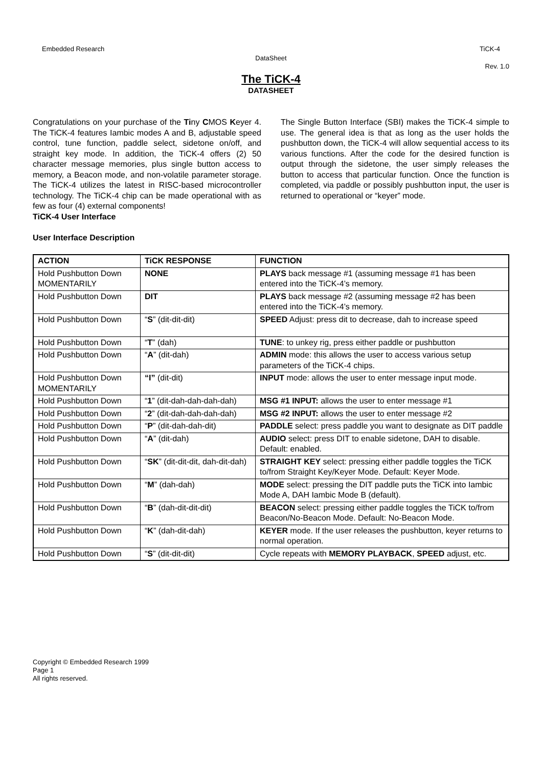Embedded Research TiCK-4
DataSheet
Rev. 1.0
The TiCK-4
DATASHEET
Congratulations on your purchase of the Tiny CMOS Keyer 4. The TiCK-4 features Iambic modes A and B, adjustable speed control, tune function, paddle select, sidetone on/off, and straight key mode. In addition, the TiCK-4 offers (2) 50 character message memories, plus single button access to memory, a Beacon mode, and non-volatile parameter storage. The TiCK-4 utilizes the latest in RISC-based microcontroller technology. The TiCK-4 chip can be made operational with as few as four (4) external components!
TiCK-4 User Interface
User Interface Description
The Single Button Interface (SBI) makes the TiCK-4 simple to use. The general idea is that as long as the user holds the pushbutton down, the TiCK-4 will allow sequential access to its various functions. After the code for the desired function is output through the sidetone, the user simply releases the button to access that particular function. Once the function is completed, via paddle or possibly pushbutton input, the user is returned to operational or “keyer” mode.
| ACTION | TiCK RESPONSE | FUNCTION |
| --- | --- | --- |
| Hold Pushbutton Down MOMENTARILY | NONE | PLAYS back message #1 (assuming message #1 has been entered into the TiCK-4’s memory. |
| Hold Pushbutton Down | DIT | PLAYS back message #2 (assuming message #2 has been entered into the TiCK-4’s memory. |
| Hold Pushbutton Down | “ S ” (dit-dit-dit) | SPEED Adjust: press dit to decrease, dah to increase speed |
| Hold Pushbutton Down | “ T ” (dah) | TUNE : to unkey rig, press either paddle or pushbutton |
| Hold Pushbutton Down | “ A ” (dit-dah) | ADMIN mode: this allows the user to access various setup parameters of the TiCK-4 chips. |
| Hold Pushbutton Down MOMENTARILY | “I” (dit-dit) | INPUT mode: allows the user to enter message input mode. |
| Hold Pushbutton Down | “ 1 ” (dit-dah-dah-dah-dah) | MSG #1 INPUT: allows the user to enter message #1 |
| Hold Pushbutton Down | “ 2 ” (dit-dah-dah-dah-dah) | MSG #2 INPUT: allows the user to enter message #2 |
| Hold Pushbutton Down | “ P ” (dit-dah-dah-dit) | PADDLE select: press paddle you want to designate as DIT paddle |
| Hold Pushbutton Down | “ A ” (dit-dah) | AUDIO select: press DIT to enable sidetone, DAH to disable. Default: enabled. |
| Hold Pushbutton Down | “ SK ” (dit-dit-dit, dah-dit-dah) | STRAIGHT KEY select: pressing either paddle toggles the TiCK to/from Straight Key/Keyer Mode. Default: Keyer Mode. |
| Hold Pushbutton Down | “ M ” (dah-dah) | MODE select: pressing the DIT paddle puts the TiCK into Iambic Mode A, DAH Iambic Mode B (default). |
| Hold Pushbutton Down | “ B ” (dah-dit-dit-dit) | BEACON select: pressing either paddle toggles the TiCK to/from Beacon/No-Beacon Mode. Default: No-Beacon Mode. |
| Hold Pushbutton Down | “ K ” (dah-dit-dah) | KEYER mode. If the user releases the pushbutton, keyer returns to normal operation. |
| Hold Pushbutton Down | “ S ” (dit-dit-dit) | Cycle repeats with MEMORY PLAYBACK , SPEED adjust, etc. |
Copyright © Embedded Research 1999
Page 1
All rights reserved.